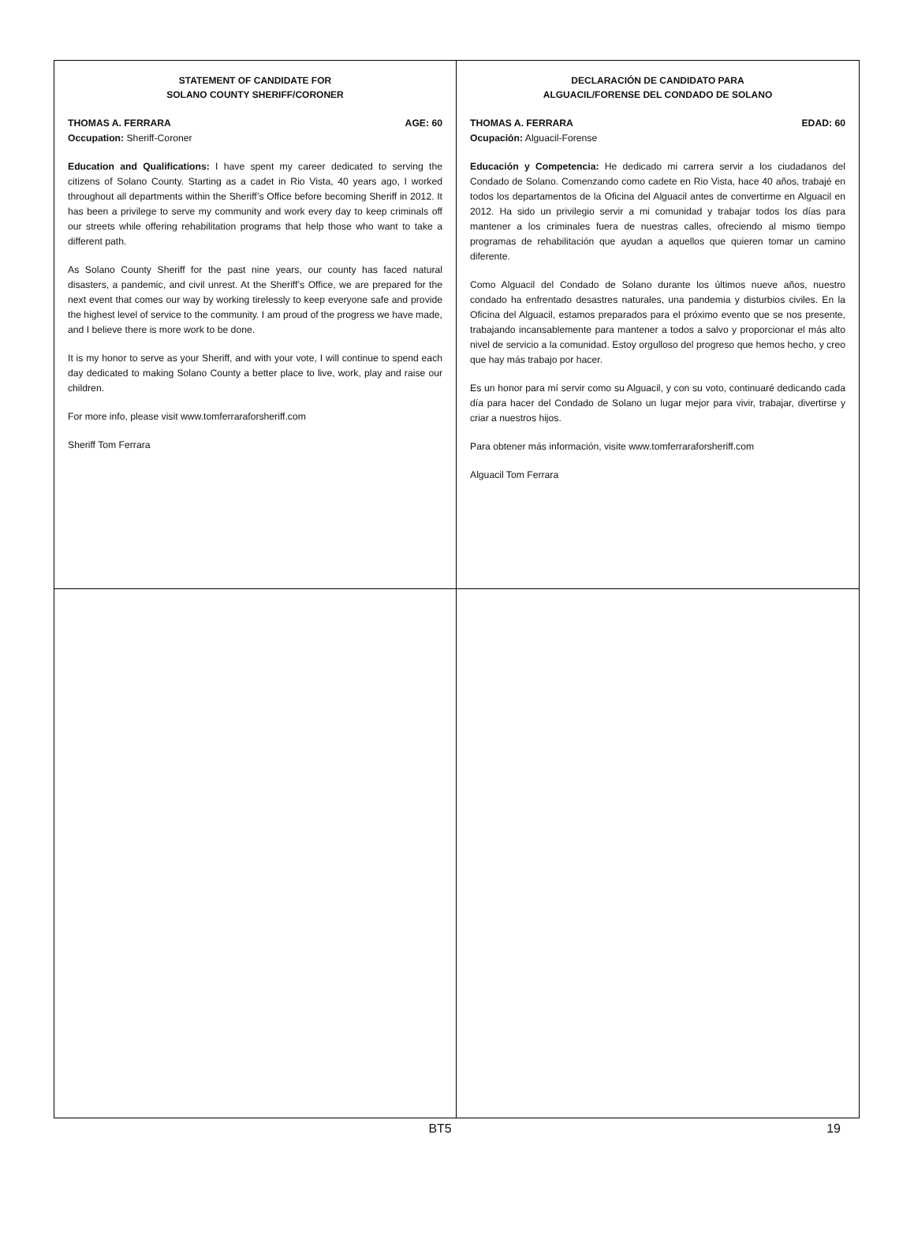STATEMENT OF CANDIDATE FOR
SOLANO COUNTY SHERIFF/CORONER
THOMAS A. FERRARA AGE: 60
Occupation: Sheriff-Coroner
Education and Qualifications: I have spent my career dedicated to serving the citizens of Solano County. Starting as a cadet in Rio Vista, 40 years ago, I worked throughout all departments within the Sheriff’s Office before becoming Sheriff in 2012. It has been a privilege to serve my community and work every day to keep criminals off our streets while offering rehabilitation programs that help those who want to take a different path.
As Solano County Sheriff for the past nine years, our county has faced natural disasters, a pandemic, and civil unrest. At the Sheriff’s Office, we are prepared for the next event that comes our way by working tirelessly to keep everyone safe and provide the highest level of service to the community. I am proud of the progress we have made, and I believe there is more work to be done.
It is my honor to serve as your Sheriff, and with your vote, I will continue to spend each day dedicated to making Solano County a better place to live, work, play and raise our children.
For more info, please visit www.tomferraraforsheriff.com
Sheriff Tom Ferrara
DECLARACIÓN DE CANDIDATO PARA
ALGUACIL/FORENSE DEL CONDADO DE SOLANO
THOMAS A. FERRARA EDAD: 60
Ocupación: Alguacil-Forense
Educación y Competencia: He dedicado mi carrera servir a los ciudadanos del Condado de Solano. Comenzando como cadete en Rio Vista, hace 40 años, trabajé en todos los departamentos de la Oficina del Alguacil antes de convertirme en Alguacil en 2012. Ha sido un privilegio servir a mi comunidad y trabajar todos los días para mantener a los criminales fuera de nuestras calles, ofreciendo al mismo tiempo programas de rehabilitación que ayudan a aquellos que quieren tomar un camino diferente.
Como Alguacil del Condado de Solano durante los últimos nueve años, nuestro condado ha enfrentado desastres naturales, una pandemia y disturbios civiles. En la Oficina del Alguacil, estamos preparados para el próximo evento que se nos presente, trabajando incansablemente para mantener a todos a salvo y proporcionar el más alto nivel de servicio a la comunidad. Estoy orgulloso del progreso que hemos hecho, y creo que hay más trabajo por hacer.
Es un honor para mí servir como su Alguacil, y con su voto, continuaré dedicando cada día para hacer del Condado de Solano un lugar mejor para vivir, trabajar, divertirse y criar a nuestros hijos.
Para obtener más información, visite www.tomferraraforsheriff.com
Alguacil Tom Ferrara
BT5 19